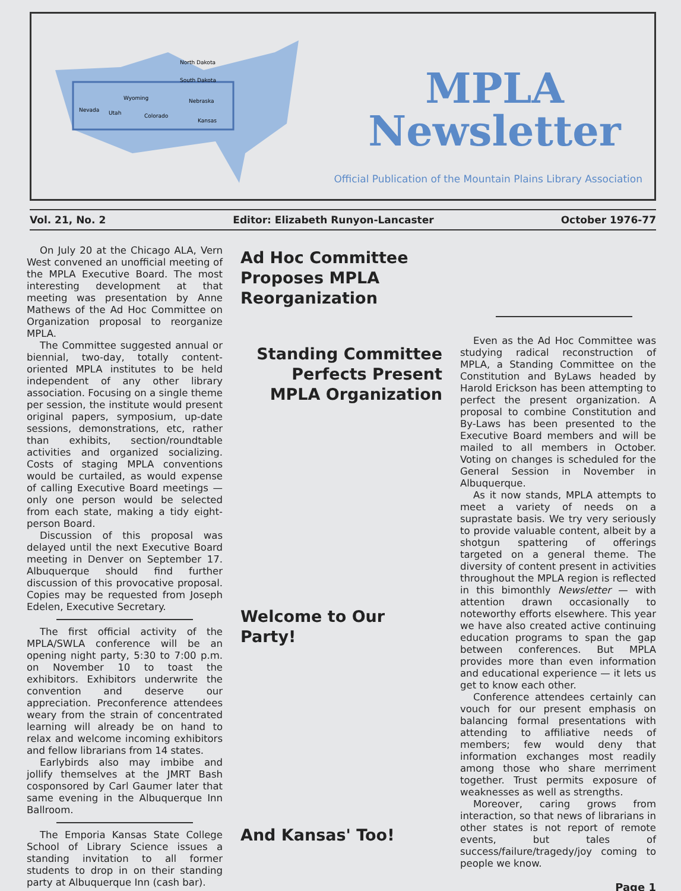North Dakota
South Dakota
Wyoming
Nebraska
Nevada
Utah
Colorado
Kansas
MPLA
Newsletter
Official Publication of the Mountain Plains Library Association
Vol. 21, No. 2 Editor: Elizabeth Runyon-Lancaster October 1976-77
On July 20 at the Chicago ALA, Vern West convened an unofficial meeting of the MPLA Executive Board. The most interesting development at that meeting was presentation by Anne Mathews of the Ad Hoc Committee on Organization proposal to reorganize MPLA.
The Committee suggested annual or biennial, two-day, totally content-oriented MPLA institutes to be held independent of any other library association. Focusing on a single theme per session, the institute would present original papers, symposium, up-date sessions, demonstrations, etc, rather than exhibits, section/roundtable activities and organized socializing. Costs of staging MPLA conventions would be curtailed, as would expense of calling Executive Board meetings — only one person would be selected from each state, making a tidy eight-person Board.
Discussion of this proposal was delayed until the next Executive Board meeting in Denver on September 17. Albuquerque should find further discussion of this provocative proposal. Copies may be requested from Joseph Edelen, Executive Secretary.
The first official activity of the MPLA/SWLA conference will be an opening night party, 5:30 to 7:00 p.m. on November 10 to toast the exhibitors. Exhibitors underwrite the convention and deserve our appreciation. Preconference attendees weary from the strain of concentrated learning will already be on hand to relax and welcome incoming exhibitors and fellow librarians from 14 states.
Earlybirds also may imbibe and jollify themselves at the JMRT Bash cosponsored by Carl Gaumer later that same evening in the Albuquerque Inn Ballroom.
The Emporia Kansas State College School of Library Science issues a standing invitation to all former students to drop in on their standing party at Albuquerque Inn (cash bar).
Ad Hoc Committee
Proposes MPLA
Reorganization
Standing Committee
Perfects Present
MPLA Organization
Welcome to Our Party!
And Kansas' Too!
Even as the Ad Hoc Committee was studying radical reconstruction of MPLA, a Standing Committee on the Constitution and ByLaws headed by Harold Erickson has been attempting to perfect the present organization. A proposal to combine Constitution and By-Laws has been presented to the Executive Board members and will be mailed to all members in October. Voting on changes is scheduled for the General Session in November in Albuquerque.
As it now stands, MPLA attempts to meet a variety of needs on a suprastate basis. We try very seriously to provide valuable content, albeit by a shotgun spattering of offerings targeted on a general theme. The diversity of content present in activities throughout the MPLA region is reflected in this bimonthly Newsletter — with attention drawn occasionally to noteworthy efforts elsewhere. This year we have also created active continuing education programs to span the gap between conferences. But MPLA provides more than even information and educational experience — it lets us get to know each other.
Conference attendees certainly can vouch for our present emphasis on balancing formal presentations with attending to affiliative needs of members; few would deny that information exchanges most readily among those who share merriment together. Trust permits exposure of weaknesses as well as strengths.
Moreover, caring grows from interaction, so that news of librarians in other states is not report of remote events, but tales of success/failure/tragedy/joy coming to people we know.
Page 1